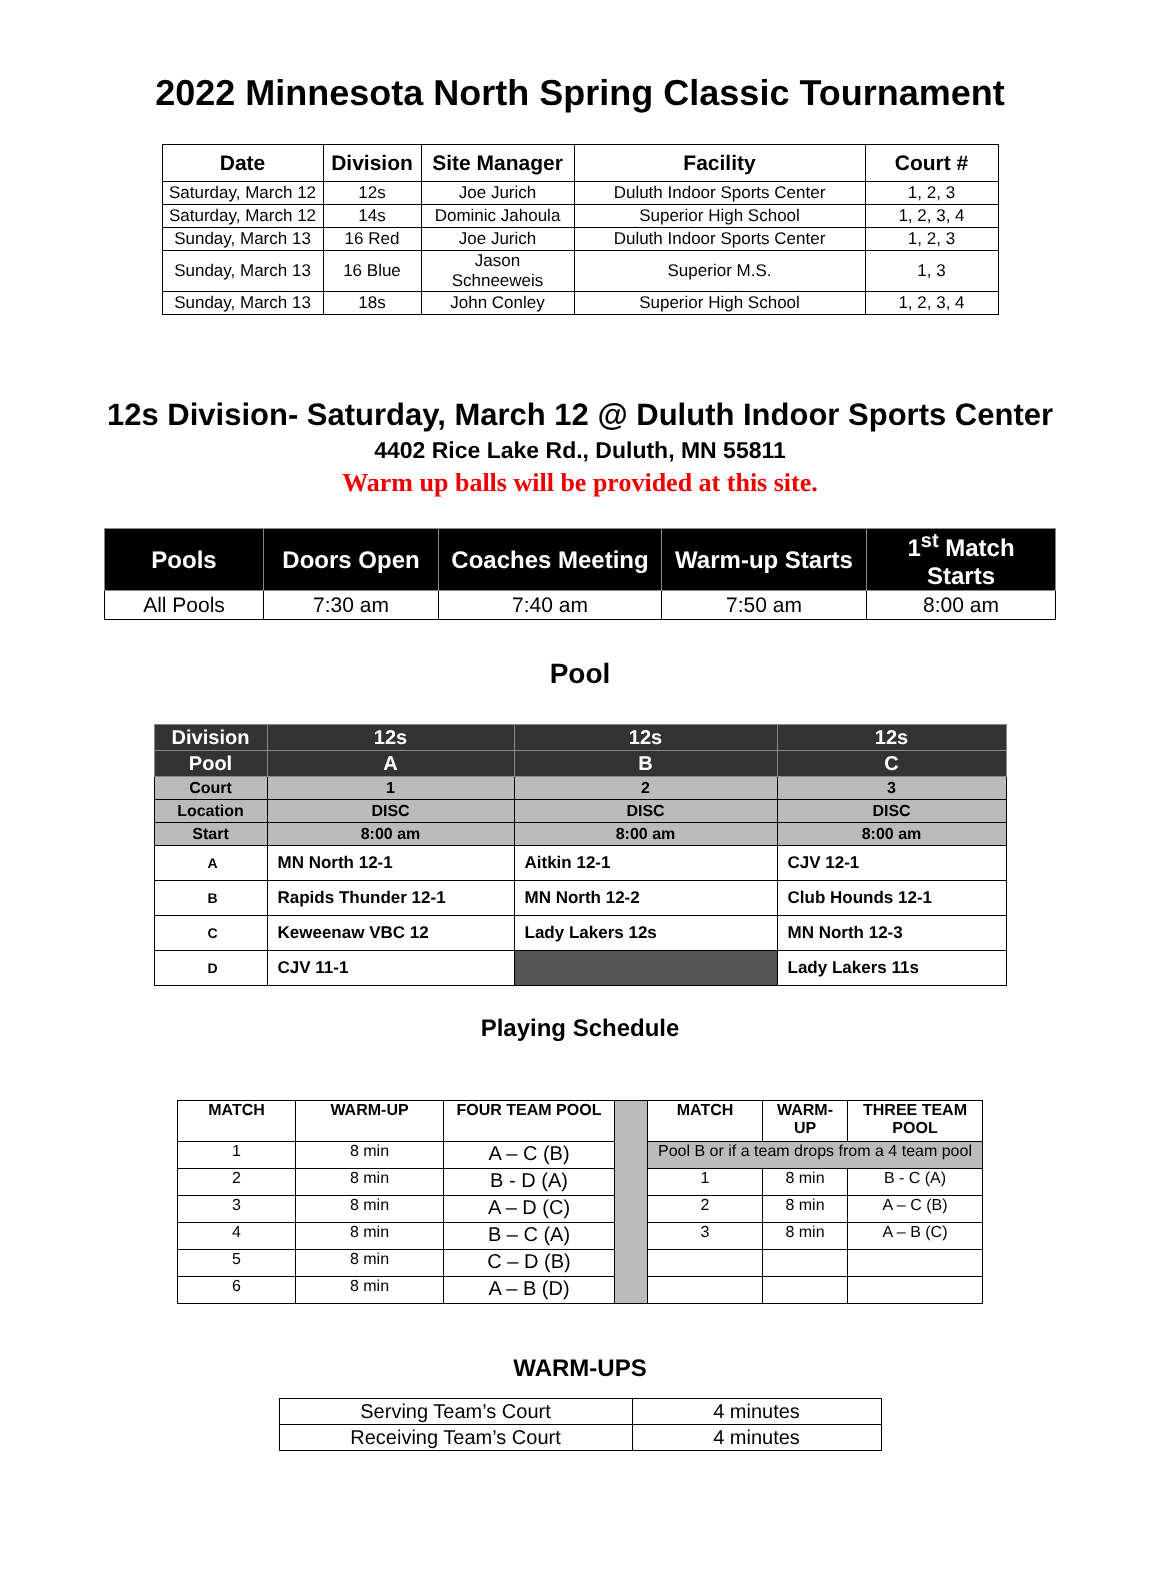2022 Minnesota North Spring Classic Tournament
| Date | Division | Site Manager | Facility | Court # |
| --- | --- | --- | --- | --- |
| Saturday, March 12 | 12s | Joe Jurich | Duluth Indoor Sports Center | 1, 2, 3 |
| Saturday, March 12 | 14s | Dominic Jahoula | Superior High School | 1, 2, 3, 4 |
| Sunday, March 13 | 16 Red | Joe Jurich | Duluth Indoor Sports Center | 1, 2, 3 |
| Sunday, March 13 | 16 Blue | Jason Schneeweis | Superior M.S. | 1, 3 |
| Sunday, March 13 | 18s | John Conley | Superior High School | 1, 2, 3, 4 |
12s Division- Saturday, March 12 @ Duluth Indoor Sports Center
4402 Rice Lake Rd., Duluth, MN 55811
Warm up balls will be provided at this site.
| Pools | Doors Open | Coaches Meeting | Warm-up Starts | 1<sup>st</sup> Match Starts |
| --- | --- | --- | --- | --- |
| All Pools | 7:30 am | 7:40 am | 7:50 am | 8:00 am |
Pool
| Division | 12s | 12s | 12s |
| --- | --- | --- | --- |
| Pool | A | B | C |
| Court | 1 | 2 | 3 |
| Location | DISC | DISC | DISC |
| Start | 8:00 am | 8:00 am | 8:00 am |
| A | MN North 12-1 | Aitkin 12-1 | CJV 12-1 |
| B | Rapids Thunder 12-1 | MN North 12-2 | Club Hounds 12-1 |
| C | Keweenaw VBC 12 | Lady Lakers 12s | MN North 12-3 |
| D | CJV 11-1 | | Lady Lakers 11s |
Playing Schedule
| MATCH | WARM-UP | FOUR TEAM POOL | | MATCH | WARM-UP | THREE TEAM POOL |
| 1 | 8 min | A – C (B) | | Pool B or if a team drops from a 4 team pool | | |
| 2 | 8 min | B - D (A) | | 1 | 8 min | B - C (A) |
| 3 | 8 min | A – D (C) | | 2 | 8 min | A – C (B) |
| 4 | 8 min | B – C (A) | | 3 | 8 min | A – B (C) |
| 5 | 8 min | C – D (B) | | | | |
| 6 | 8 min | A – B (D) | | | | |
WARM-UPS
| Serving Team’s Court | 4 minutes |
| Receiving Team’s Court | 4 minutes |